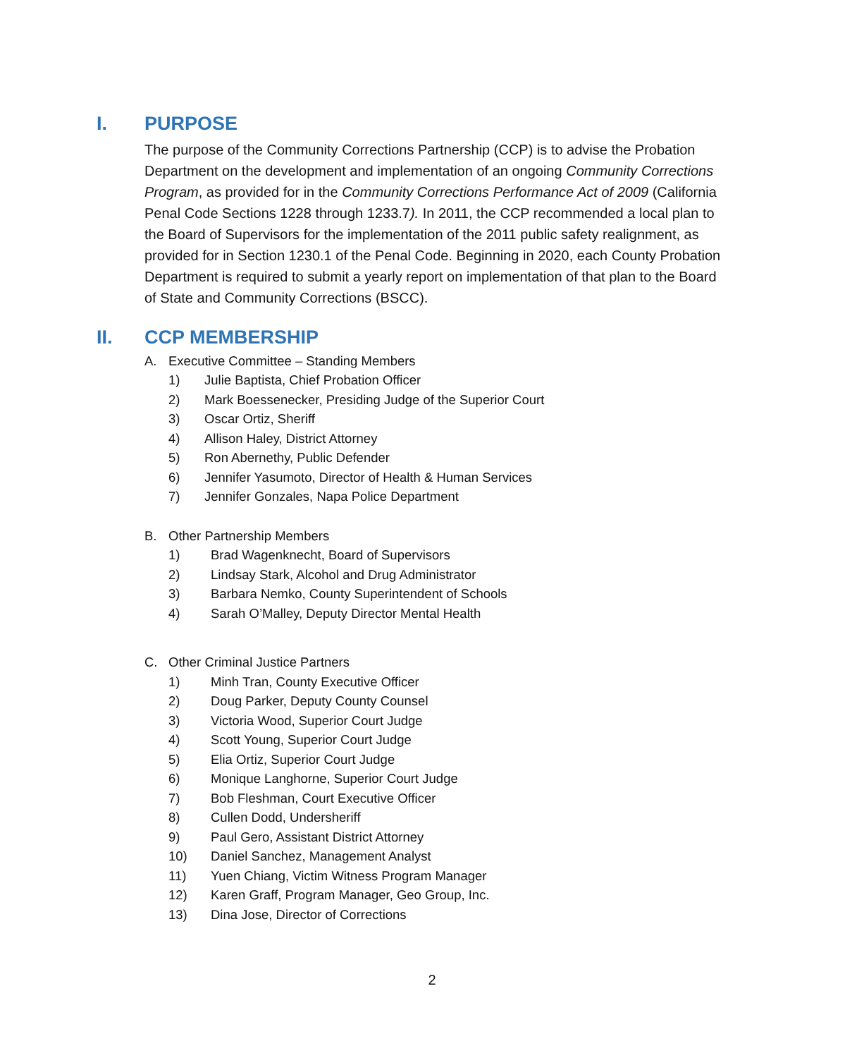I. PURPOSE
The purpose of the Community Corrections Partnership (CCP) is to advise the Probation Department on the development and implementation of an ongoing Community Corrections Program, as provided for in the Community Corrections Performance Act of 2009 (California Penal Code Sections 1228 through 1233.7). In 2011, the CCP recommended a local plan to the Board of Supervisors for the implementation of the 2011 public safety realignment, as provided for in Section 1230.1 of the Penal Code. Beginning in 2020, each County Probation Department is required to submit a yearly report on implementation of that plan to the Board of State and Community Corrections (BSCC).
II. CCP MEMBERSHIP
A. Executive Committee – Standing Members
1) Julie Baptista, Chief Probation Officer
2) Mark Boessenecker, Presiding Judge of the Superior Court
3) Oscar Ortiz, Sheriff
4) Allison Haley, District Attorney
5) Ron Abernethy, Public Defender
6) Jennifer Yasumoto, Director of Health & Human Services
7) Jennifer Gonzales, Napa Police Department
B. Other Partnership Members
1) Brad Wagenknecht, Board of Supervisors
2) Lindsay Stark, Alcohol and Drug Administrator
3) Barbara Nemko, County Superintendent of Schools
4) Sarah O’Malley, Deputy Director Mental Health
C. Other Criminal Justice Partners
1) Minh Tran, County Executive Officer
2) Doug Parker, Deputy County Counsel
3) Victoria Wood, Superior Court Judge
4) Scott Young, Superior Court Judge
5) Elia Ortiz, Superior Court Judge
6) Monique Langhorne, Superior Court Judge
7) Bob Fleshman, Court Executive Officer
8) Cullen Dodd, Undersheriff
9) Paul Gero, Assistant District Attorney
10) Daniel Sanchez, Management Analyst
11) Yuen Chiang, Victim Witness Program Manager
12) Karen Graff, Program Manager, Geo Group, Inc.
13) Dina Jose, Director of Corrections
2